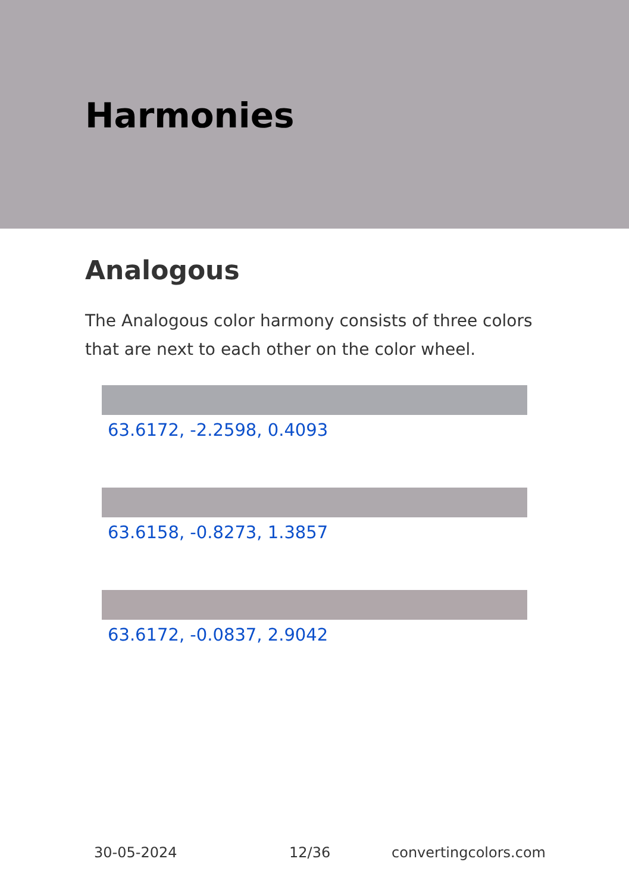Harmonies
Analogous
The Analogous color harmony consists of three colors that are next to each other on the color wheel.
63.6172, -2.2598, 0.4093
63.6158, -0.8273, 1.3857
63.6172, -0.0837, 2.9042
30-05-2024 12/36 convertingcolors.com